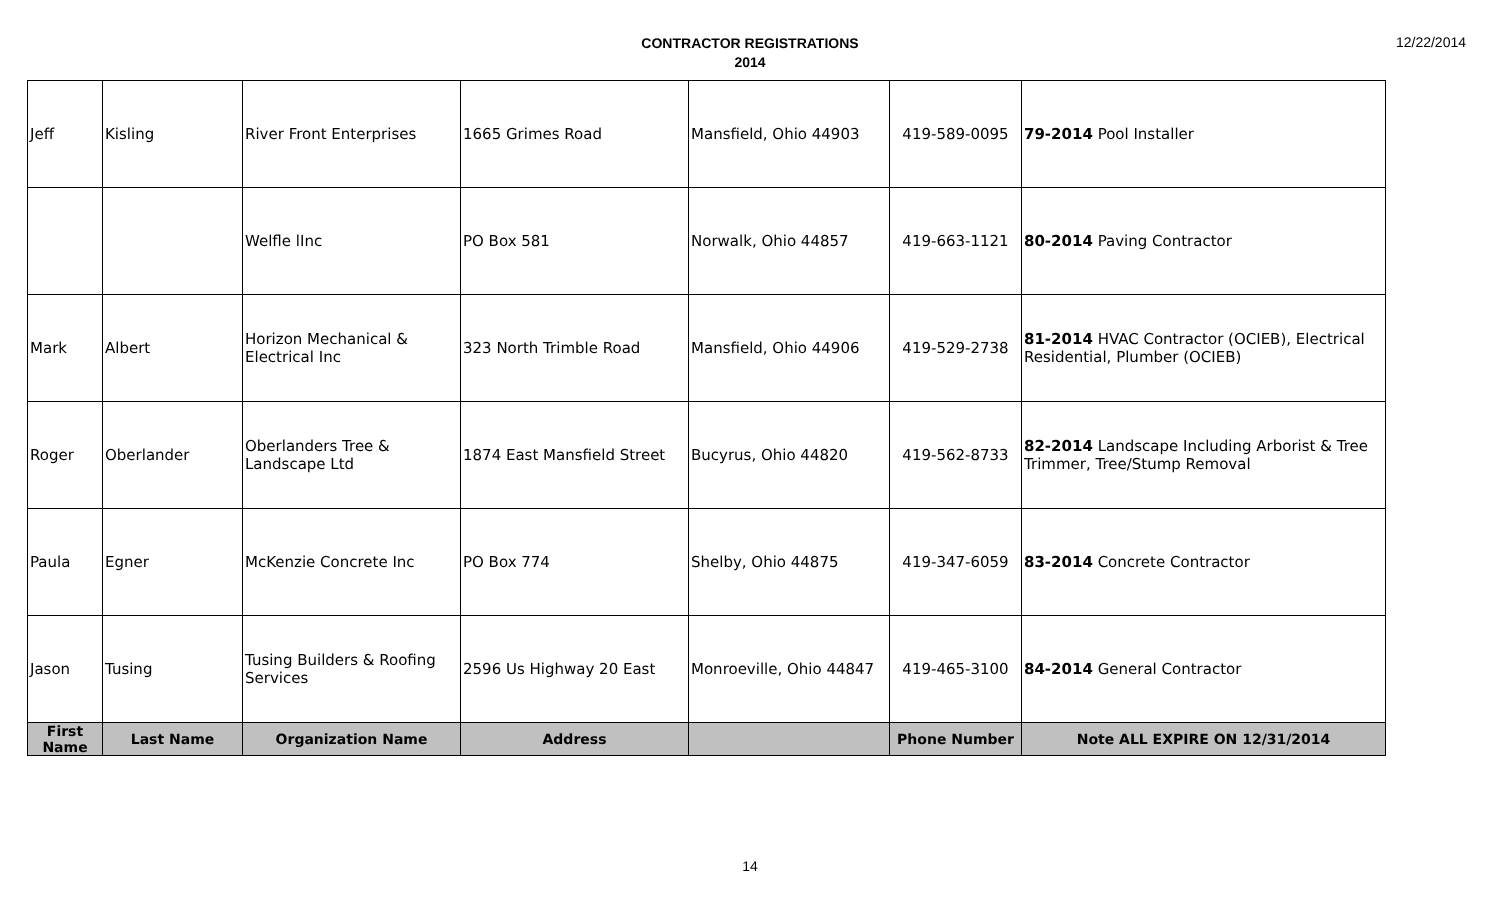CONTRACTOR REGISTRATIONS
2014
12/22/2014
| Jeff | Kisling | River Front Enterprises | 1665 Grimes Road | Mansfield, Ohio 44903 | 419-589-0095 | 79-2014 Pool Installer |
| | | Welfle lInc | PO Box 581 | Norwalk, Ohio 44857 | 419-663-1121 | 80-2014 Paving Contractor |
| Mark | Albert | Horizon Mechanical & Electrical Inc | 323 North Trimble Road | Mansfield, Ohio 44906 | 419-529-2738 | 81-2014 HVAC Contractor (OCIEB), Electrical Residential, Plumber (OCIEB) |
| Roger | Oberlander | Oberlanders Tree & Landscape Ltd | 1874 East Mansfield Street | Bucyrus, Ohio 44820 | 419-562-8733 | 82-2014 Landscape Including Arborist & Tree Trimmer, Tree/Stump Removal |
| Paula | Egner | McKenzie Concrete Inc | PO Box 774 | Shelby, Ohio 44875 | 419-347-6059 | 83-2014 Concrete Contractor |
| Jason | Tusing | Tusing Builders & Roofing Services | 2596 Us Highway 20 East | Monroeville, Ohio 44847 | 419-465-3100 | 84-2014 General Contractor |
| First Name | Last Name | Organization Name | Address | | Phone Number | Note ALL EXPIRE ON 12/31/2014 |
14